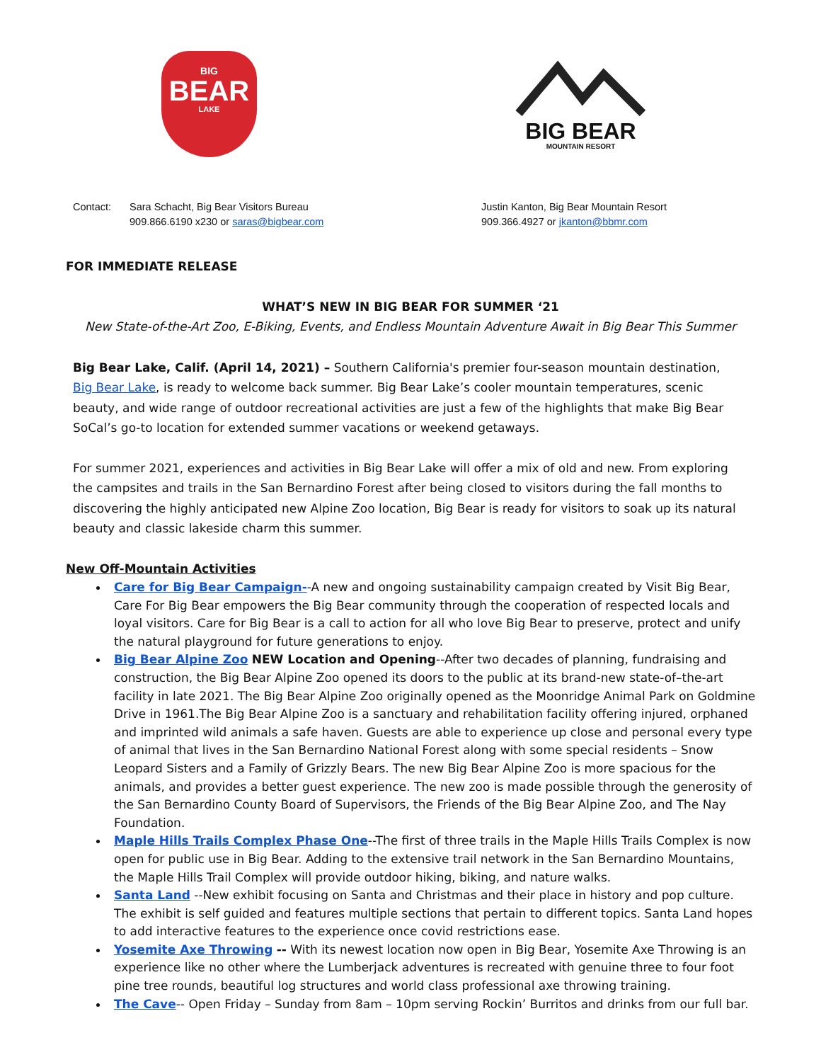BIG
BEAR
LAKE
BIG BEAR
MOUNTAIN RESORT
Contact: Sara Schacht, Big Bear Visitors Bureau
909.866.6190 x230 or saras@bigbear.com
Justin Kanton, Big Bear Mountain Resort
909.366.4927 or jkanton@bbmr.com
FOR IMMEDIATE RELEASE
WHAT’S NEW IN BIG BEAR FOR SUMMER ‘21
New State-of-the-Art Zoo, E-Biking, Events, and Endless Mountain Adventure Await in Big Bear This Summer
Big Bear Lake, Calif. (April 14, 2021) – Southern California's premier four-season mountain destination, Big Bear Lake, is ready to welcome back summer. Big Bear Lake’s cooler mountain temperatures, scenic beauty, and wide range of outdoor recreational activities are just a few of the highlights that make Big Bear SoCal’s go-to location for extended summer vacations or weekend getaways.
For summer 2021, experiences and activities in Big Bear Lake will offer a mix of old and new. From exploring the campsites and trails in the San Bernardino Forest after being closed to visitors during the fall months to discovering the highly anticipated new Alpine Zoo location, Big Bear is ready for visitors to soak up its natural beauty and classic lakeside charm this summer.
New Off-Mountain Activities
Care for Big Bear Campaign--A new and ongoing sustainability campaign created by Visit Big Bear, Care For Big Bear empowers the Big Bear community through the cooperation of respected locals and loyal visitors. Care for Big Bear is a call to action for all who love Big Bear to preserve, protect and unify the natural playground for future generations to enjoy.
Big Bear Alpine Zoo NEW Location and Opening--After two decades of planning, fundraising and construction, the Big Bear Alpine Zoo opened its doors to the public at its brand-new state-of–the-art facility in late 2021. The Big Bear Alpine Zoo originally opened as the Moonridge Animal Park on Goldmine Drive in 1961.The Big Bear Alpine Zoo is a sanctuary and rehabilitation facility offering injured, orphaned and imprinted wild animals a safe haven. Guests are able to experience up close and personal every type of animal that lives in the San Bernardino National Forest along with some special residents – Snow Leopard Sisters and a Family of Grizzly Bears. The new Big Bear Alpine Zoo is more spacious for the animals, and provides a better guest experience. The new zoo is made possible through the generosity of the San Bernardino County Board of Supervisors, the Friends of the Big Bear Alpine Zoo, and The Nay Foundation.
Maple Hills Trails Complex Phase One--The first of three trails in the Maple Hills Trails Complex is now open for public use in Big Bear. Adding to the extensive trail network in the San Bernardino Mountains, the Maple Hills Trail Complex will provide outdoor hiking, biking, and nature walks.
Santa Land --New exhibit focusing on Santa and Christmas and their place in history and pop culture. The exhibit is self guided and features multiple sections that pertain to different topics. Santa Land hopes to add interactive features to the experience once covid restrictions ease.
Yosemite Axe Throwing -- With its newest location now open in Big Bear, Yosemite Axe Throwing is an experience like no other where the Lumberjack adventures is recreated with genuine three to four foot pine tree rounds, beautiful log structures and world class professional axe throwing training.
The Cave-- Open Friday – Sunday from 8am – 10pm serving Rockin’ Burritos and drinks from our full bar.